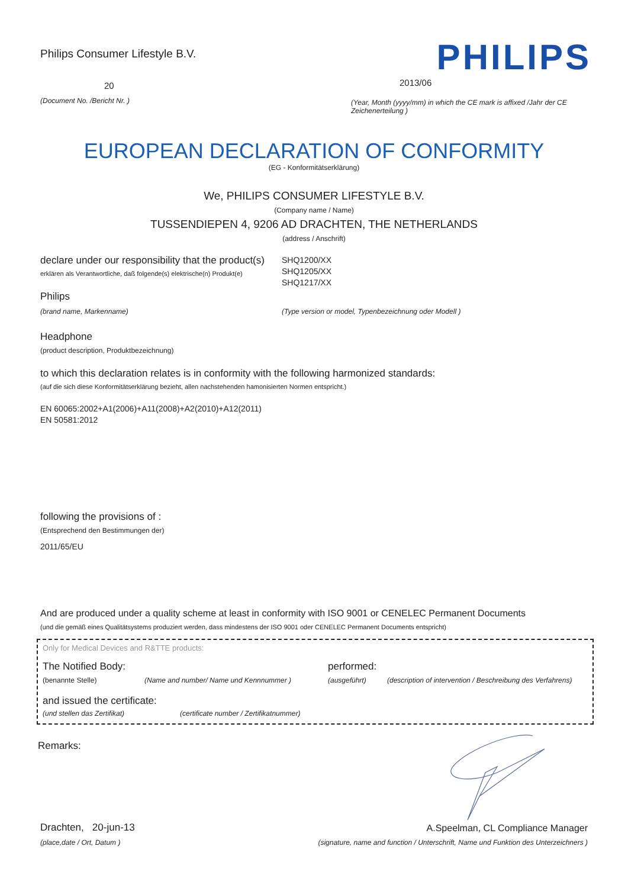Philips Consumer Lifestyle B.V.
20
(Document No. /Bericht Nr. )
PHILIPS
2013/06
(Year, Month (yyyy/mm) in which the CE mark is affixed /Jahr der CE Zeichenerteilung )
EUROPEAN DECLARATION OF CONFORMITY
(EG - Konformitätserklärung)
We, PHILIPS CONSUMER LIFESTYLE B.V.
(Company name / Name)
TUSSENDIEPEN 4, 9206 AD DRACHTEN, THE NETHERLANDS
(address / Anschrift)
declare under our responsibility that the product(s)
erklären als Verantwortliche, daß folgende(s) elektrische(n) Produkt(e)
SHQ1200/XX
SHQ1205/XX
SHQ1217/XX
Philips
(brand name, Markenname) (Type version or model, Typenbezeichnung oder Modell )
Headphone
(product description, Produktbezeichnung)
to which this declaration relates is in conformity with the following harmonized standards:
(auf die sich diese Konformitätserklärung bezieht, allen nachstehenden hamonisierten Normen entspricht.)
EN 60065:2002+A1(2006)+A11(2008)+A2(2010)+A12(2011)
EN 50581:2012
following the provisions of :
(Entsprechend den Bestimmungen der)
2011/65/EU
And are produced under a quality scheme at least in conformity with ISO 9001 or CENELEC Permanent Documents
(und die gemäß eines Qualitätsystems produziert werden, dass mindestens der ISO 9001 oder CENELEC Permanent Documents entspricht)
Only for Medical Devices and R&TTE products:
The Notified Body: performed:
(benannte Stelle) (Name and number/ Name und Kennnummer ) (ausgeführt) (description of intervention / Beschreibung des Verfahrens)
and issued the certificate:
(und stellen das Zertifikat) (certificate number / Zertifikatnummer)
Remarks:
Drachten, 20-jun-13
(place,date / Ort, Datum )
A.Speelman, CL Compliance Manager
(signature, name and function / Unterschrift, Name und Funktion des Unterzeichners )